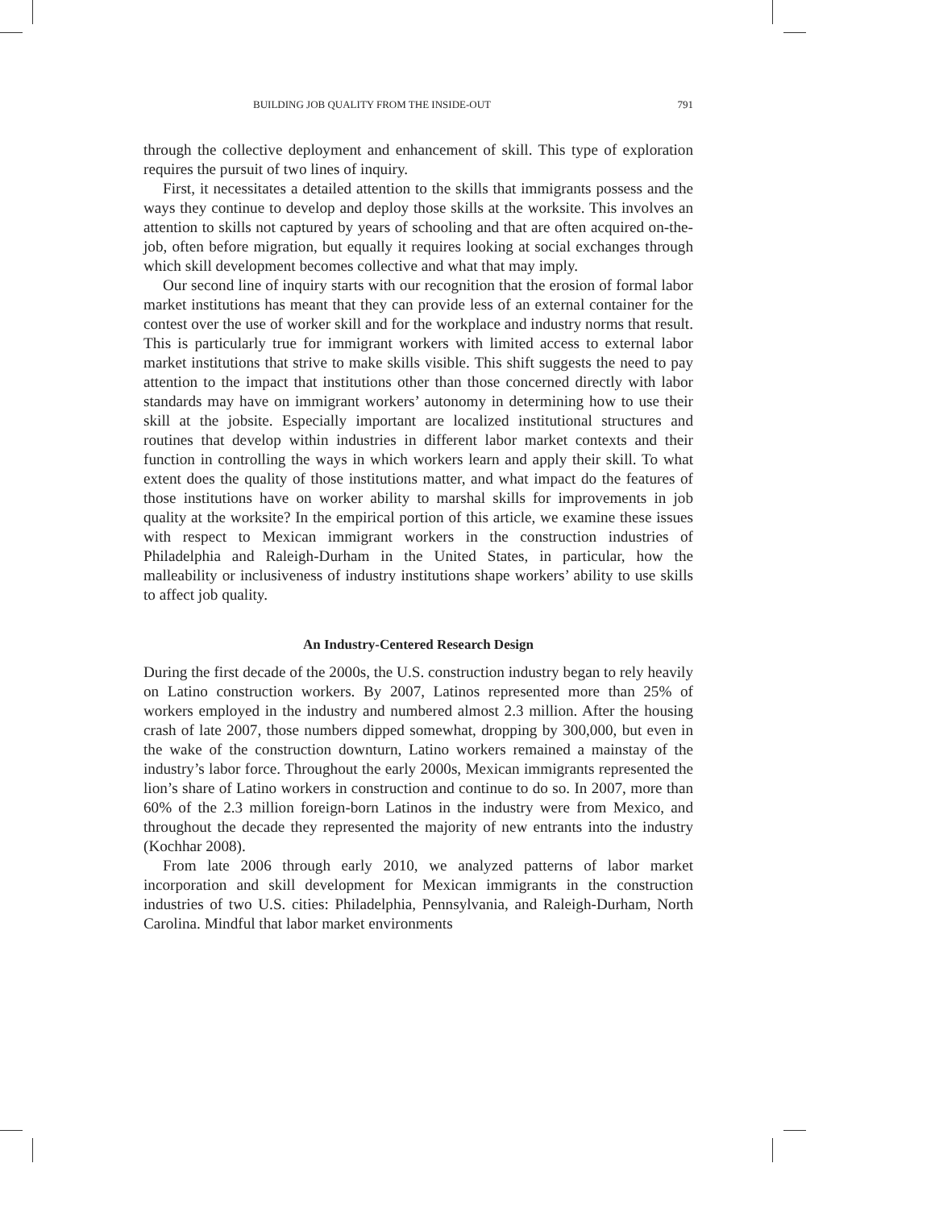BUILDING JOB QUALITY FROM THE INSIDE-OUT 791
through the collective deployment and enhancement of skill. This type of exploration requires the pursuit of two lines of inquiry.
First, it necessitates a detailed attention to the skills that immigrants possess and the ways they continue to develop and deploy those skills at the worksite. This involves an attention to skills not captured by years of schooling and that are often acquired on-the-job, often before migration, but equally it requires looking at social exchanges through which skill development becomes collective and what that may imply.
Our second line of inquiry starts with our recognition that the erosion of formal labor market institutions has meant that they can provide less of an external container for the contest over the use of worker skill and for the workplace and industry norms that result. This is particularly true for immigrant workers with limited access to external labor market institutions that strive to make skills visible. This shift suggests the need to pay attention to the impact that institutions other than those concerned directly with labor standards may have on immigrant workers’ autonomy in determining how to use their skill at the jobsite. Especially important are localized institutional structures and routines that develop within industries in different labor market contexts and their function in controlling the ways in which workers learn and apply their skill. To what extent does the quality of those institutions matter, and what impact do the features of those institutions have on worker ability to marshal skills for improvements in job quality at the worksite? In the empirical portion of this article, we examine these issues with respect to Mexican immigrant workers in the construction industries of Philadelphia and Raleigh-Durham in the United States, in particular, how the malleability or inclusiveness of industry institutions shape workers’ ability to use skills to affect job quality.
An Industry-Centered Research Design
During the first decade of the 2000s, the U.S. construction industry began to rely heavily on Latino construction workers. By 2007, Latinos represented more than 25% of workers employed in the industry and numbered almost 2.3 million. After the housing crash of late 2007, those numbers dipped somewhat, dropping by 300,000, but even in the wake of the construction downturn, Latino workers remained a mainstay of the industry’s labor force. Throughout the early 2000s, Mexican immigrants represented the lion’s share of Latino workers in construction and continue to do so. In 2007, more than 60% of the 2.3 million foreign-born Latinos in the industry were from Mexico, and throughout the decade they represented the majority of new entrants into the industry (Kochhar 2008).
From late 2006 through early 2010, we analyzed patterns of labor market incorporation and skill development for Mexican immigrants in the construction industries of two U.S. cities: Philadelphia, Pennsylvania, and Raleigh-Durham, North Carolina. Mindful that labor market environments